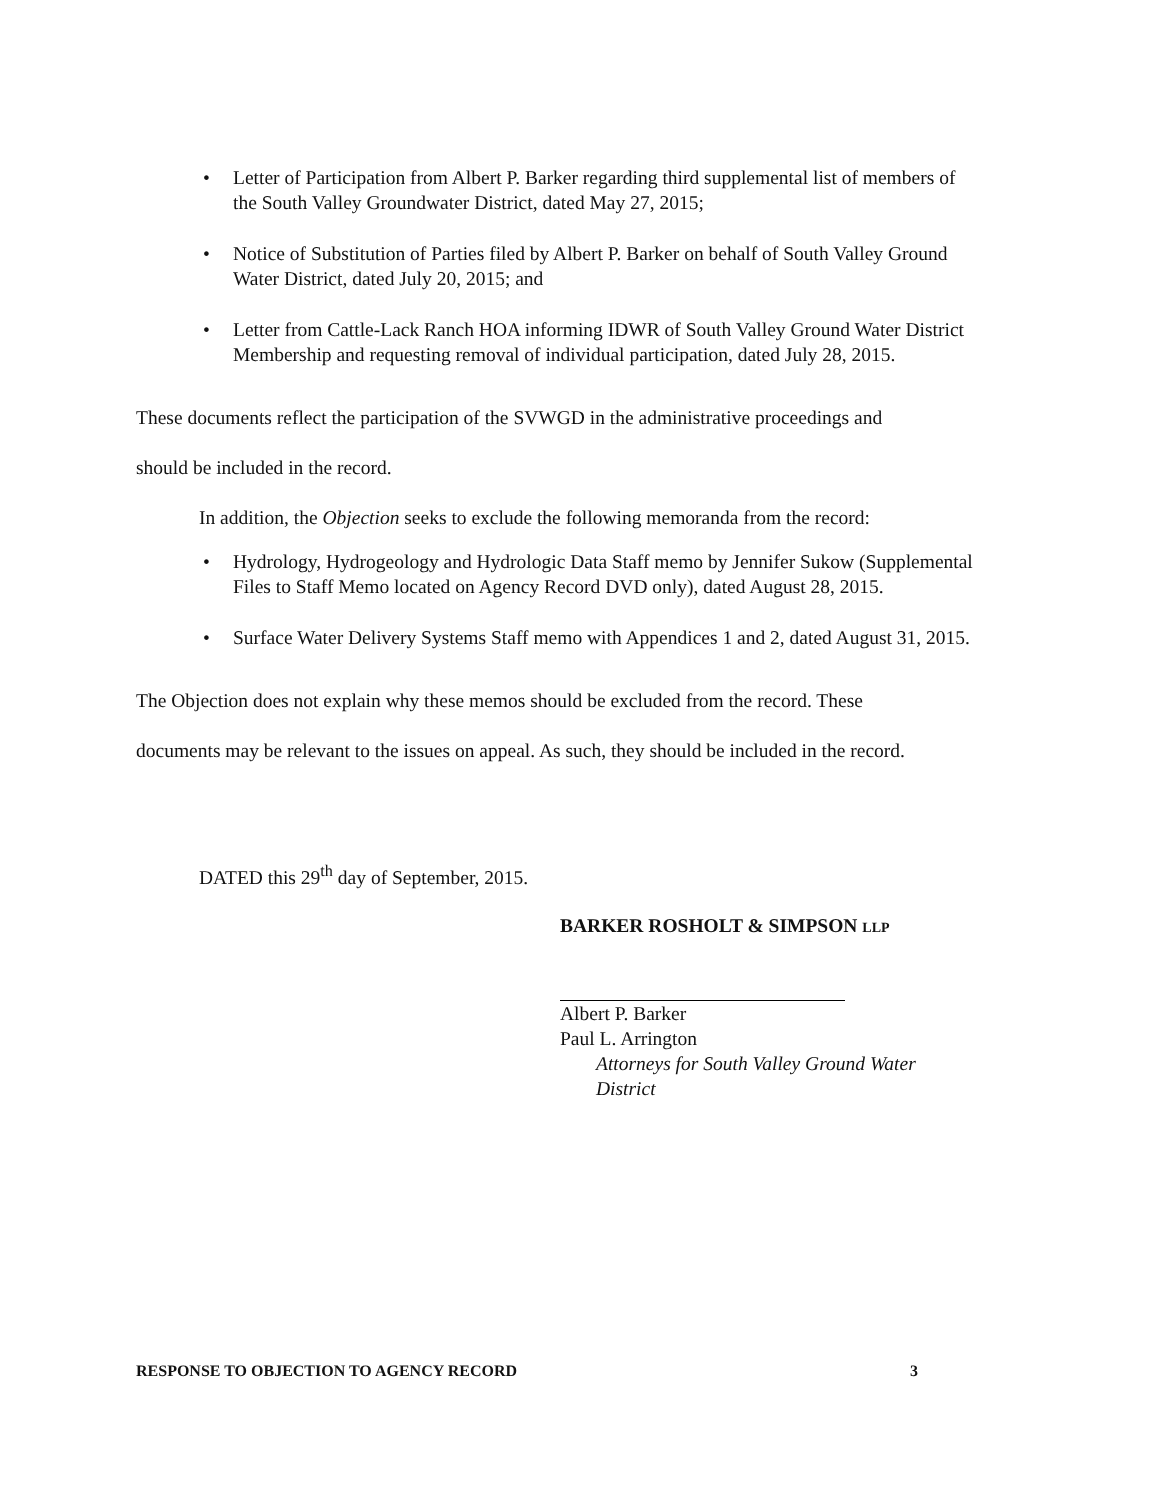• Letter of Participation from Albert P. Barker regarding third supplemental list of members of the South Valley Groundwater District, dated May 27, 2015;
• Notice of Substitution of Parties filed by Albert P. Barker on behalf of South Valley Ground Water District, dated July 20, 2015; and
• Letter from Cattle-Lack Ranch HOA informing IDWR of South Valley Ground Water District Membership and requesting removal of individual participation, dated July 28, 2015.
These documents reflect the participation of the SVWGD in the administrative proceedings and
should be included in the record.
In addition, the Objection seeks to exclude the following memoranda from the record:
• Hydrology, Hydrogeology and Hydrologic Data Staff memo by Jennifer Sukow (Supplemental Files to Staff Memo located on Agency Record DVD only), dated August 28, 2015.
• Surface Water Delivery Systems Staff memo with Appendices 1 and 2, dated August 31, 2015.
The Objection does not explain why these memos should be excluded from the record. These
documents may be relevant to the issues on appeal. As such, they should be included in the record.
DATED this 29<sup>th</sup> day of September, 2015.
BARKER ROSHOLT & SIMPSON LLP
Albert P. Barker
Paul L. Arrington
Attorneys for South Valley Ground Water District
RESPONSE TO OBJECTION TO AGENCY RECORD 3